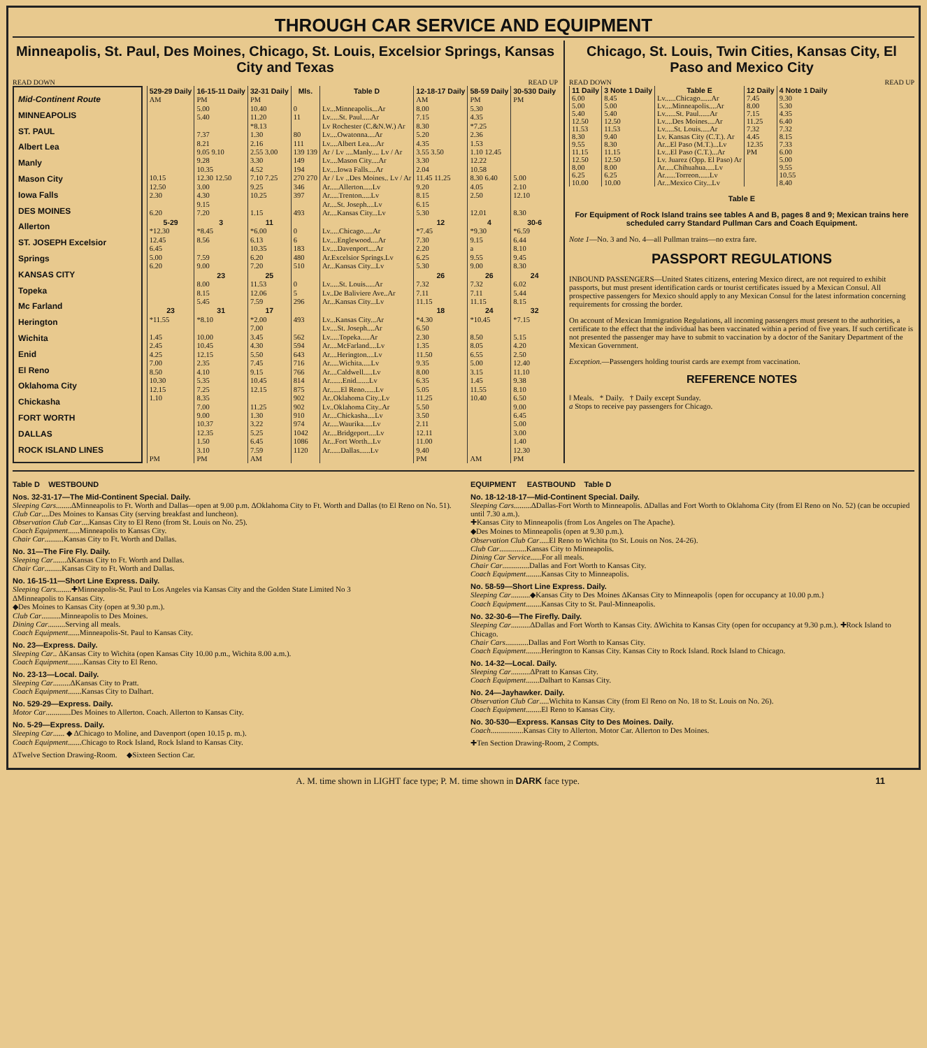THROUGH CAR SERVICE AND EQUIPMENT
Minneapolis, St. Paul, Des Moines, Chicago, St. Louis, Excelsior Springs, Kansas City and Texas
READ DOWN READ UP
Mid-Continent Route
MINNEAPOLIS
ST. PAUL
Albert Lea
Manly
Mason City
Iowa Falls
DES MOINES
Allerton
ST. JOSEPH Excelsior Springs
KANSAS CITY
Topeka
Mc Farland
Herington
Wichita
Enid
El Reno
Oklahoma City
Chickasha
FORT WORTH
DALLAS
ROCK ISLAND LINES
| 529-29 Daily | 16-15-11 Daily | 32-31 Daily | Mls. | Table D | 12-18-17 Daily | 58-59 Daily | 30-530 Daily |
| --- | --- | --- | --- | --- | --- | --- | --- |
| AM | PM | PM | | | AM | PM | PM |
| | 5.00 | 10.40 | 0 | Lv...Minneapolis...Ar | 8.00 | 5.30 | |
| | 5.40 | 11.20 | 11 | Lv.....St. Paul.....Ar | 7.15 | 4.35 | |
| | | *8.13 | | Lv Rochester (C.&N.W.) Ar | 8.30 | *7.25 | |
| | 7.37 | 1.30 | 80 | Lv....Owatonna....Ar | 5.20 | 2.36 | |
| | 8.21 | 2.16 | 111 | Lv....Albert Lea....Ar | 4.35 | 1.53 | |
| | 9.05 9.10 | 2.55 3.00 | 139 139 | Ar / Lv ....Manly.... Lv / Ar | 3.55 3.50 | 1.10 12.45 | |
| | 9.28 | 3.30 | 149 | Lv....Mason City....Ar | 3.30 | 12.22 | |
| | 10.35 | 4.52 | 194 | Lv....Iowa Falls....Ar | 2.04 | 10.58 | |
| 10.15 | 12.30 12.50 | 7.10 7.25 | 270 270 | Ar / Lv ..Des Moines.. Lv / Ar | 11.45 11.25 | 8.30 6.40 | 5.00 |
| 12.50 | 3.00 | 9.25 | 346 | Ar.....Allerton.....Lv | 9.20 | 4.05 | 2.10 |
| 2.30 | 4.30 | 10.25 | 397 | Ar.....Trenton.....Lv | 8.15 | 2.50 | 12.10 |
| | 9.15 | | | Ar....St. Joseph....Lv | 6.15 | | |
| 6.20 | 7.20 | 1.15 | 493 | Ar....Kansas City...Lv | 5.30 | 12.01 | 8.30 |
| 5-29 | 3 | 11 | | | 12 | 4 | 30-6 |
| *12.30 | *8.45 | *6.00 | 0 | Lv.....Chicago.....Ar | *7.45 | *9.30 | *6.59 |
| 12.45 | 8.56 | 6.13 | 6 | Lv....Englewood....Ar | 7.30 | 9.15 | 6.44 |
| 6.45 | | 10.35 | 183 | Lv....Davenport....Ar | 2.20 | a | 8.10 |
| 5.00 | 7.59 | 6.20 | 480 | Ar.Excelsior Springs.Lv | 6.25 | 9.55 | 9.45 |
| 6.20 | 9.00 | 7.20 | 510 | Ar...Kansas City...Lv | 5.30 | 9.00 | 8.30 |
| | 23 | 25 | | | 26 | 26 | 24 |
| | 8.00 | 11.53 | 0 | Lv.....St. Louis.....Ar | 7.32 | 7.32 | 6.02 |
| | 8.15 | 12.06 | 5 | Lv..De Baliviere Ave..Ar | 7.11 | 7.11 | 5.44 |
| | 5.45 | 7.59 | 296 | Ar...Kansas City...Lv | 11.15 | 11.15 | 8.15 |
| 23 | 31 | 17 | | | 18 | 24 | 32 |
| *11.55 | *8.10 | *2.00 | 493 | Lv...Kansas City...Ar | *4.30 | *10.45 | *7.15 |
| | | 7.00 | | Lv....St. Joseph....Ar | 6.50 | | |
| 1.45 | 10.00 | 3.45 | 562 | Lv.....Topeka.....Ar | 2.30 | 8.50 | 5.15 |
| 2.45 | 10.45 | 4.30 | 594 | Ar....McFarland....Lv | 1.35 | 8.05 | 4.20 |
| 4.25 | 12.15 | 5.50 | 643 | Ar....Herington....Lv | 11.50 | 6.55 | 2.50 |
| 7.00 | 2.35 | 7.45 | 716 | Ar.....Wichita.....Lv | 9.35 | 5.00 | 12.40 |
| 8.50 | 4.10 | 9.15 | 766 | Ar....Caldwell.....Lv | 8.00 | 3.15 | 11.10 |
| 10.30 | 5.35 | 10.45 | 814 | Ar.......Enid.......Lv | 6.35 | 1.45 | 9.38 |
| 12.15 | 7.25 | 12.15 | 875 | Ar......El Reno......Lv | 5.05 | 11.55 | 8.10 |
| 1.10 | 8.35 | | 902 | Ar..Oklahoma City..Lv | 11.25 | 10.40 | 6.50 |
| | 7.00 | 11.25 | 902 | Lv..Oklahoma City..Ar | 5.50 | | 9.00 |
| | 9.00 | 1.30 | 910 | Ar....Chickasha....Lv | 3.50 | | 6.45 |
| | 10.37 | 3.22 | 974 | Ar.....Waurika.....Lv | 2.11 | | 5.00 |
| | 12.35 | 5.25 | 1042 | Ar....Bridgeport....Lv | 12.11 | | 3.00 |
| | 1.50 | 6.45 | 1086 | Ar...Fort Worth...Lv | 11.00 | | 1.40 |
| | 3.10 | 7.59 | 1120 | Ar......Dallas......Lv | 9.40 | | 12.30 |
| PM | PM | AM | | | PM | AM | PM |
Chicago, St. Louis, Twin Cities, Kansas City, El Paso and Mexico City
READ DOWN READ UP
| 11 Daily | 3 Note 1 Daily | Table E | 12 Daily | 4 Note 1 Daily |
| --- | --- | --- | --- | --- |
| 6.00 | 8.45 | Lv......Chicago......Ar | 7.45 | 9.30 |
| 5.00 | 5.00 | Lv....Minneapolis....Ar | 8.00 | 5.30 |
| 5.40 | 5.40 | Lv......St. Paul......Ar | 7.15 | 4.35 |
| 12.50 | 12.50 | Lv....Des Moines....Ar | 11.25 | 6.40 |
| 11.53 | 11.53 | Lv.....St. Louis.....Ar | 7.32 | 7.32 |
| 8.30 | 9.40 | Lv. Kansas City (C.T.). Ar | 4.45 | 8.15 |
| 9.55 | 8.30 | Ar...El Paso (M.T.)...Lv | 12.35 | 7.33 |
| 11.15 | 11.15 | Lv...El Paso (C.T.)...Ar | PM | 6.00 |
| 12.50 | 12.50 | Lv. Juarez (Opp. El Paso) Ar | | 5.00 |
| 8.00 | 8.00 | Ar.....Chihuahua.....Lv | | 9.55 |
| 6.25 | 6.25 | Ar......Torreon......Lv | | 10.55 |
| 10.00 | 10.00 | Ar...Mexico City...Lv | | 8.40 |
Table E
For Equipment of Rock Island trains see tables A and B, pages 8 and 9; Mexican trains here scheduled carry Standard Pullman Cars and Coach Equipment.
Note 1—No. 3 and No. 4—all Pullman trains—no extra fare.
PASSPORT REGULATIONS
INBOUND PASSENGERS—United States citizens, entering Mexico direct, are not required to exhibit passports, but must present identification cards or tourist certificates issued by a Mexican Consul. All prospective passengers for Mexico should apply to any Mexican Consul for the latest information concerning requirements for crossing the border.
On account of Mexican Immigration Regulations, all incoming passengers must present to the authorities, a certificate to the effect that the individual has been vaccinated within a period of five years. If such certificate is not presented the passenger may have to submit to vaccination by a doctor of the Sanitary Department of the Mexican Government.
Exception.—Passengers holding tourist cards are exempt from vaccination.
REFERENCE NOTES
‖ Meals. * Daily. † Daily except Sunday.
a Stops to receive pay passengers for Chicago.
Table D WESTBOUND
Nos. 32-31-17—The Mid-Continent Special. Daily.
Sleeping Cars........ΔMinneapolis to Ft. Worth and Dallas—open at 9.00 p.m. ΔOklahoma City to Ft. Worth and Dallas (to El Reno on No. 51).
Club Car....Des Moines to Kansas City (serving breakfast and luncheon).
Observation Club Car....Kansas City to El Reno (from St. Louis on No. 25).
Coach Equipment......Minneapolis to Kansas City.
Chair Car..........Kansas City to Ft. Worth and Dallas.
No. 31—The Fire Fly. Daily.
Sleeping Car.......ΔKansas City to Ft. Worth and Dallas.
Chair Car.........Kansas City to Ft. Worth and Dallas.
No. 16-15-11—Short Line Express. Daily.
Sleeping Cars........✚Minneapolis-St. Paul to Los Angeles via Kansas City and the Golden State Limited No 3
ΔMinneapolis to Kansas City.
◆Des Moines to Kansas City (open at 9.30 p.m.).
Club Car..........Minneapolis to Des Moines.
Dining Car.........Serving all meals.
Coach Equipment......Minneapolis-St. Paul to Kansas City.
No. 23—Express. Daily.
Sleeping Car.. ΔKansas City to Wichita (open Kansas City 10.00 p.m., Wichita 8.00 a.m.).
Coach Equipment........Kansas City to El Reno.
No. 23-13—Local. Daily.
Sleeping Car.........ΔKansas City to Pratt.
Coach Equipment.......Kansas City to Dalhart.
No. 529-29—Express. Daily.
Motor Car.............Des Moines to Allerton. Coach. Allerton to Kansas City.
No. 5-29—Express. Daily.
Sleeping Car...... ◆ ΔChicago to Moline, and Davenport (open 10.15 p. m.).
Coach Equipment.......Chicago to Rock Island, Rock Island to Kansas City.
ΔTwelve Section Drawing-Room. ◆Sixteen Section Car.
EQUIPMENT EASTBOUND Table D
No. 18-12-18-17—Mid-Continent Special. Daily.
Sleeping Cars.........ΔDallas-Fort Worth to Minneapolis. ΔDallas and Fort Worth to Oklahoma City (from El Reno on No. 52) (can be occupied until 7.30 a.m.).
✚Kansas City to Minneapolis (from Los Angeles on The Apache).
◆Des Moines to Minneapolis (open at 9.30 p.m.).
Observation Club Car.....El Reno to Wichita (to St. Louis on Nos. 24-26).
Club Car..............Kansas City to Minneapolis.
Dining Car Service......For all meals.
Chair Car..............Dallas and Fort Worth to Kansas City.
Coach Equipment........Kansas City to Minneapolis.
No. 58-59—Short Line Express. Daily.
Sleeping Car..........◆Kansas City to Des Moines ΔKansas City to Minneapolis {open for occupancy at 10.00 p.m.}
Coach Equipment........Kansas City to St. Paul-Minneapolis.
No. 32-30-6—The Firefly. Daily.
Sleeping Car..........ΔDallas and Fort Worth to Kansas City. ΔWichita to Kansas City (open for occupancy at 9.30 p.m.). ✚Rock Island to Chicago.
Chair Cars............Dallas and Fort Worth to Kansas City.
Coach Equipment........Herington to Kansas City. Kansas City to Rock Island. Rock Island to Chicago.
No. 14-32—Local. Daily.
Sleeping Car..........ΔPratt to Kansas City.
Coach Equipment.......Dalhart to Kansas City.
No. 24—Jayhawker. Daily.
Observation Club Car.....Wichita to Kansas City (from El Reno on No. 18 to St. Louis on No. 26).
Coach Equipment........El Reno to Kansas City.
No. 30-530—Express. Kansas City to Des Moines. Daily.
Coach.................Kansas City to Allerton. Motor Car. Allerton to Des Moines.
✚Ten Section Drawing-Room, 2 Compts.
A. M. time shown in LIGHT face type; P. M. time shown in DARK face type. 11